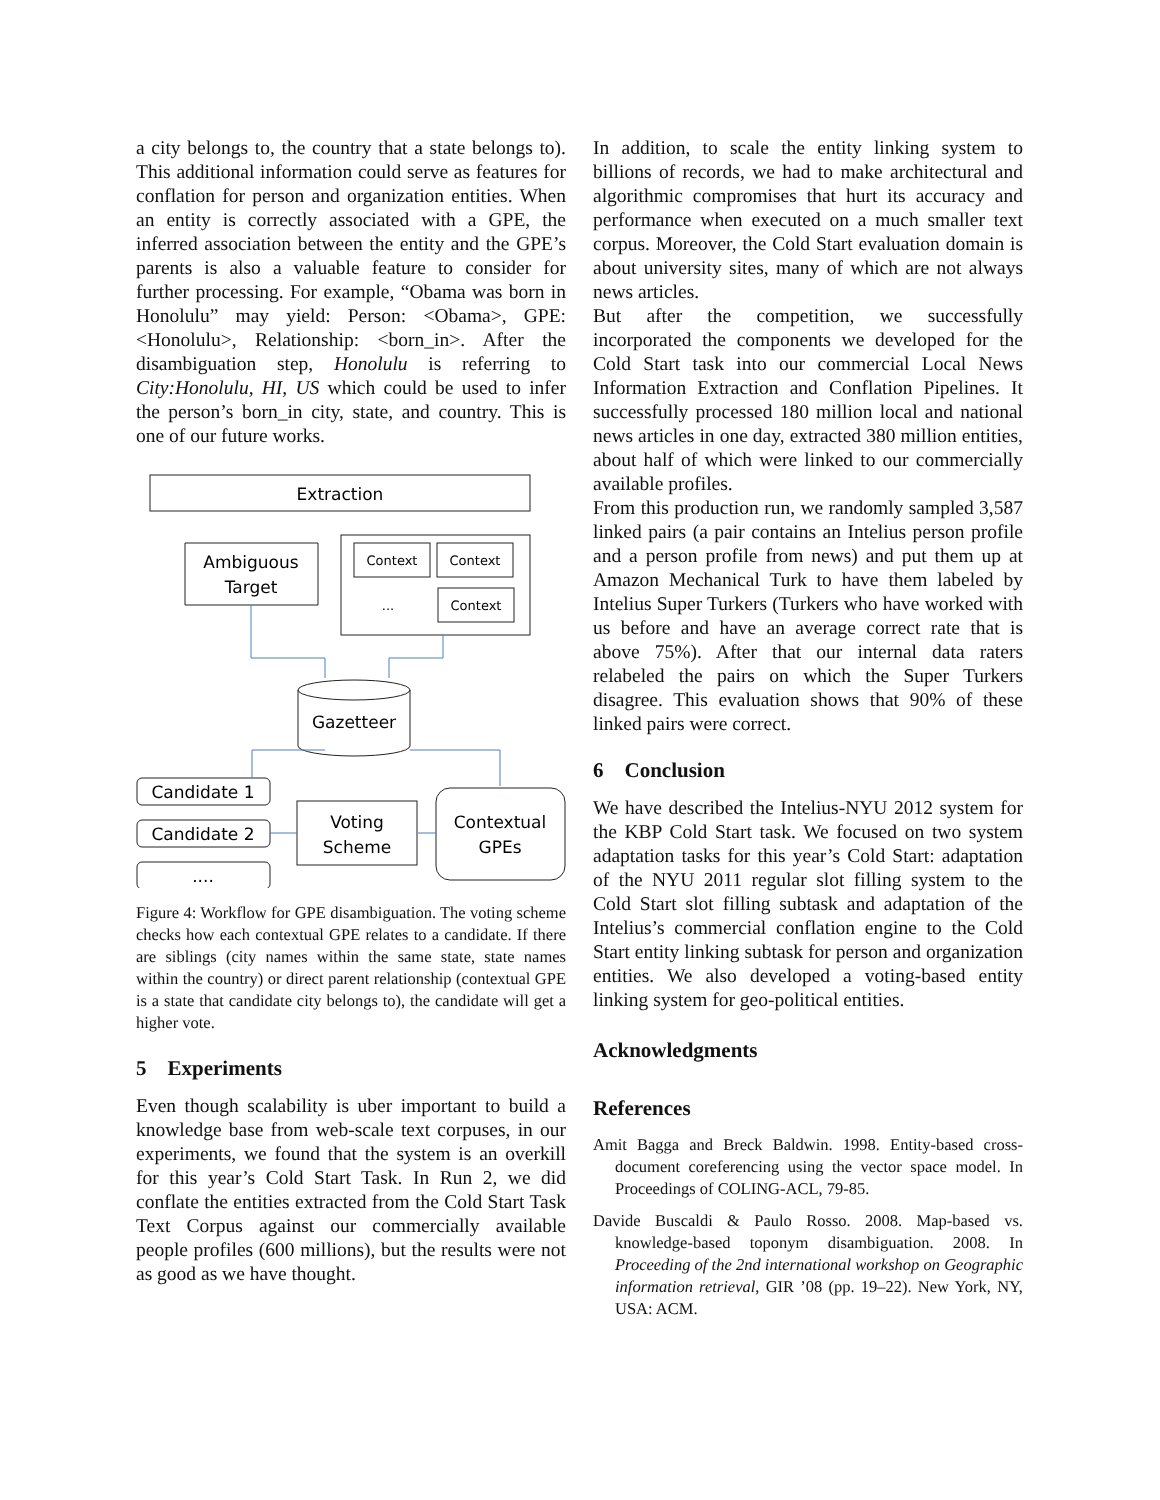a city belongs to, the country that a state belongs to). This additional information could serve as features for conflation for person and organization entities. When an entity is correctly associated with a GPE, the inferred association between the entity and the GPE’s parents is also a valuable feature to consider for further processing. For example, “Obama was born in Honolulu” may yield: Person: <Obama>, GPE: <Honolulu>, Relationship: <born_in>. After the disambiguation step, Honolulu is referring to City:Honolulu, HI, US which could be used to infer the person’s born_in city, state, and country. This is one of our future works.
Extraction
Ambiguous
Target
Context
Context
Context
...
Gazetteer
Candidate 1
Candidate 2
....
Voting
Scheme
Contextual
GPEs
Figure 4: Workflow for GPE disambiguation. The voting scheme checks how each contextual GPE relates to a candidate. If there are siblings (city names within the same state, state names within the country) or direct parent relationship (contextual GPE is a state that candidate city belongs to), the candidate will get a higher vote.
5 Experiments
Even though scalability is uber important to build a knowledge base from web-scale text corpuses, in our experiments, we found that the system is an overkill for this year’s Cold Start Task. In Run 2, we did conflate the entities extracted from the Cold Start Task Text Corpus against our commercially available people profiles (600 millions), but the results were not as good as we have thought.
In addition, to scale the entity linking system to billions of records, we had to make architectural and algorithmic compromises that hurt its accuracy and performance when executed on a much smaller text corpus. Moreover, the Cold Start evaluation domain is about university sites, many of which are not always news articles.
But after the competition, we successfully incorporated the components we developed for the Cold Start task into our commercial Local News Information Extraction and Conflation Pipelines. It successfully processed 180 million local and national news articles in one day, extracted 380 million entities, about half of which were linked to our commercially available profiles.
From this production run, we randomly sampled 3,587 linked pairs (a pair contains an Intelius person profile and a person profile from news) and put them up at Amazon Mechanical Turk to have them labeled by Intelius Super Turkers (Turkers who have worked with us before and have an average correct rate that is above 75%). After that our internal data raters relabeled the pairs on which the Super Turkers disagree. This evaluation shows that 90% of these linked pairs were correct.
6 Conclusion
We have described the Intelius-NYU 2012 system for the KBP Cold Start task. We focused on two system adaptation tasks for this year’s Cold Start: adaptation of the NYU 2011 regular slot filling system to the Cold Start slot filling subtask and adaptation of the Intelius’s commercial conflation engine to the Cold Start entity linking subtask for person and organization entities. We also developed a voting-based entity linking system for geo-political entities.
Acknowledgments
References
Amit Bagga and Breck Baldwin. 1998. Entity-based cross-document coreferencing using the vector space model. In Proceedings of COLING-ACL, 79-85.
Davide Buscaldi & Paulo Rosso. 2008. Map-based vs. knowledge-based toponym disambiguation. 2008. In Proceeding of the 2nd international workshop on Geographic information retrieval, GIR ’08 (pp. 19–22). New York, NY, USA: ACM.